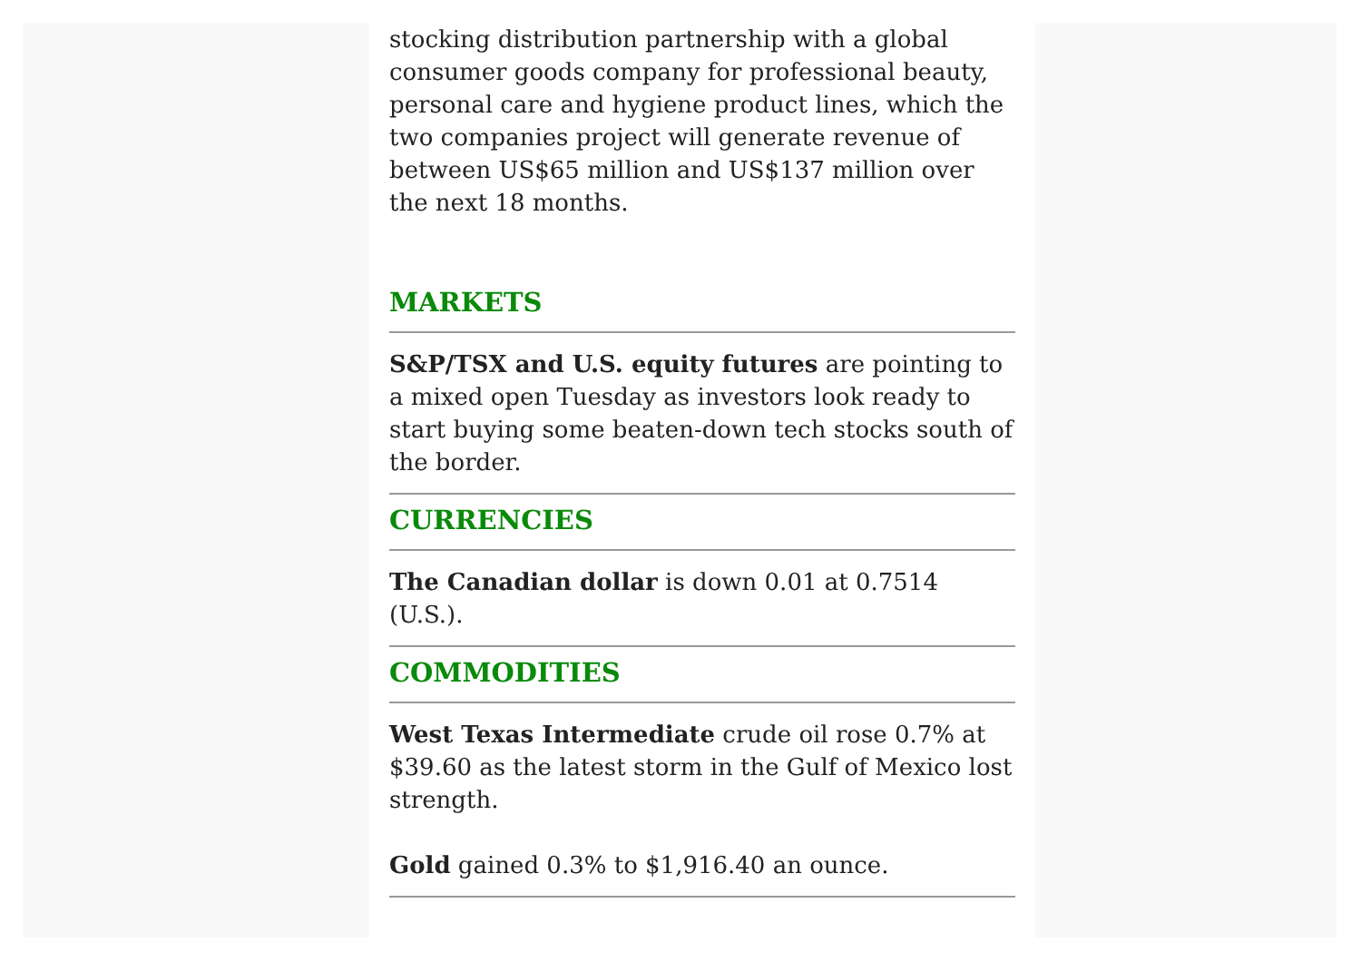stocking distribution partnership with a global consumer goods company for professional beauty, personal care and hygiene product lines, which the two companies project will generate revenue of between US$65 million and US$137 million over the next 18 months.
MARKETS
S&P/TSX and U.S. equity futures are pointing to a mixed open Tuesday as investors look ready to start buying some beaten-down tech stocks south of the border.
CURRENCIES
The Canadian dollar is down 0.01 at 0.7514 (U.S.).
COMMODITIES
West Texas Intermediate crude oil rose 0.7% at $39.60 as the latest storm in the Gulf of Mexico lost strength.
Gold gained 0.3% to $1,916.40 an ounce.